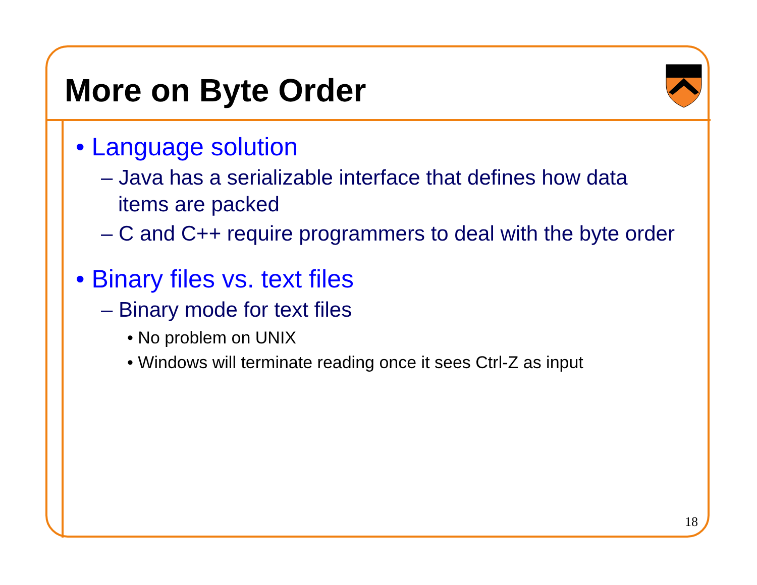More on Byte Order
• Language solution
– Java has a serializable interface that defines how data items are packed
– C and C++ require programmers to deal with the byte order
• Binary files vs. text files
– Binary mode for text files
• No problem on UNIX
• Windows will terminate reading once it sees Ctrl-Z as input
18